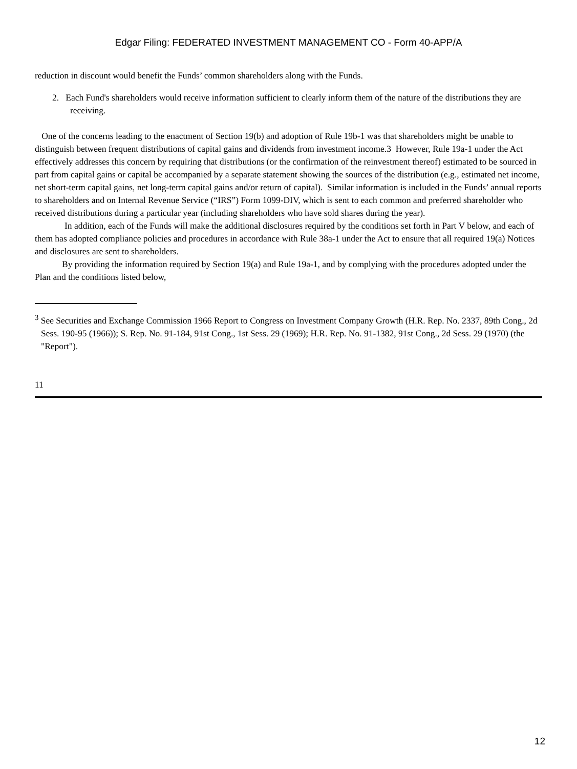Edgar Filing: FEDERATED INVESTMENT MANAGEMENT CO - Form 40-APP/A
reduction in discount would benefit the Funds’ common shareholders along with the Funds.
2. Each Fund's shareholders would receive information sufficient to clearly inform them of the nature of the distributions they are receiving.
One of the concerns leading to the enactment of Section 19(b) and adoption of Rule 19b-1 was that shareholders might be unable to distinguish between frequent distributions of capital gains and dividends from investment income.3 However, Rule 19a-1 under the Act effectively addresses this concern by requiring that distributions (or the confirmation of the reinvestment thereof) estimated to be sourced in part from capital gains or capital be accompanied by a separate statement showing the sources of the distribution (e.g., estimated net income, net short-term capital gains, net long-term capital gains and/or return of capital). Similar information is included in the Funds’ annual reports to shareholders and on Internal Revenue Service (“IRS”) Form 1099-DIV, which is sent to each common and preferred shareholder who received distributions during a particular year (including shareholders who have sold shares during the year).
In addition, each of the Funds will make the additional disclosures required by the conditions set forth in Part V below, and each of them has adopted compliance policies and procedures in accordance with Rule 38a-1 under the Act to ensure that all required 19(a) Notices and disclosures are sent to shareholders.
By providing the information required by Section 19(a) and Rule 19a-1, and by complying with the procedures adopted under the Plan and the conditions listed below,
<sup>3</sup> See Securities and Exchange Commission 1966 Report to Congress on Investment Company Growth (H.R. Rep. No. 2337, 89th Cong., 2d Sess. 190-95 (1966)); S. Rep. No. 91-184, 91st Cong., 1st Sess. 29 (1969); H.R. Rep. No. 91-1382, 91st Cong., 2d Sess. 29 (1970) (the "Report").
11
12